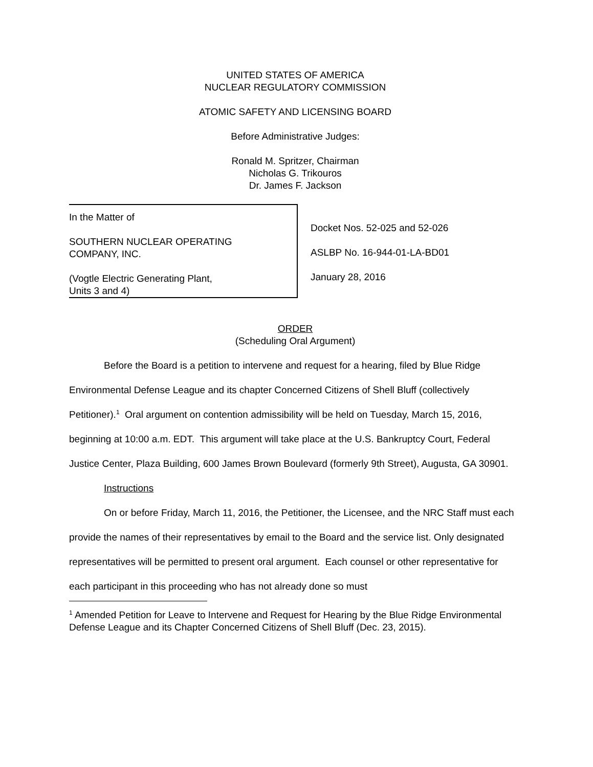UNITED STATES OF AMERICA
NUCLEAR REGULATORY COMMISSION
ATOMIC SAFETY AND LICENSING BOARD
Before Administrative Judges:
Ronald M. Spritzer, Chairman
Nicholas G. Trikouros
Dr. James F. Jackson
In the Matter of
SOUTHERN NUCLEAR OPERATING
COMPANY, INC.
(Vogtle Electric Generating Plant,
Units 3 and 4)
Docket Nos. 52-025 and 52-026
ASLBP No. 16-944-01-LA-BD01
January 28, 2016
ORDER
(Scheduling Oral Argument)
Before the Board is a petition to intervene and request for a hearing, filed by Blue Ridge Environmental Defense League and its chapter Concerned Citizens of Shell Bluff (collectively Petitioner).<sup>1</sup> Oral argument on contention admissibility will be held on Tuesday, March 15, 2016, beginning at 10:00 a.m. EDT. This argument will take place at the U.S. Bankruptcy Court, Federal Justice Center, Plaza Building, 600 James Brown Boulevard (formerly 9th Street), Augusta, GA 30901.
Instructions
On or before Friday, March 11, 2016, the Petitioner, the Licensee, and the NRC Staff must each provide the names of their representatives by email to the Board and the service list. Only designated representatives will be permitted to present oral argument. Each counsel or other representative for each participant in this proceeding who has not already done so must
<sup>1</sup> Amended Petition for Leave to Intervene and Request for Hearing by the Blue Ridge Environmental Defense League and its Chapter Concerned Citizens of Shell Bluff (Dec. 23, 2015).